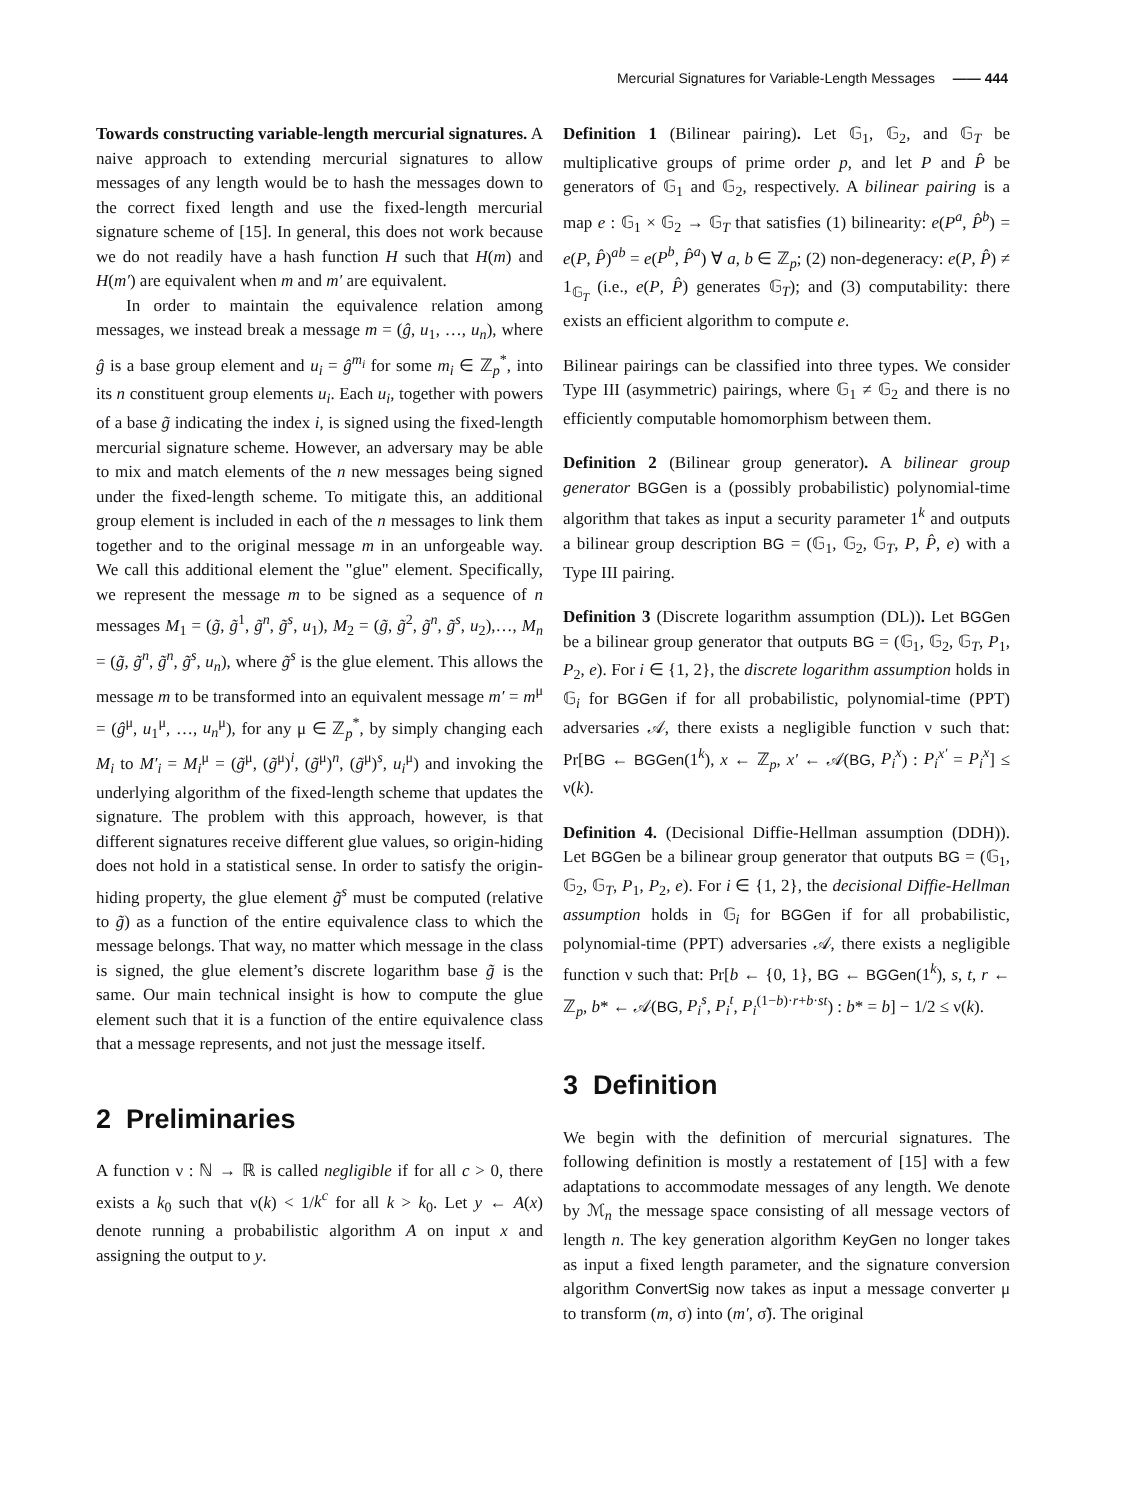Mercurial Signatures for Variable-Length Messages —— 444
Towards constructing variable-length mercurial signatures. A naive approach to extending mercurial signatures to allow messages of any length would be to hash the messages down to the correct fixed length and use the fixed-length mercurial signature scheme of [15]. In general, this does not work because we do not readily have a hash function H such that H(m) and H(m′) are equivalent when m and m′ are equivalent.
In order to maintain the equivalence relation among messages, we instead break a message m = (ĝ, u<sub>1</sub>, …, u<sub>n</sub>), where ĝ is a base group element and u<sub>i</sub> = ĝ<sup>m<sub>i</sub></sup> for some m<sub>i</sub> ∈ ℤ<sub>p</sub><sup>*</sup>, into its n constituent group elements u<sub>i</sub>. Each u<sub>i</sub>, together with powers of a base g̃ indicating the index i, is signed using the fixed-length mercurial signature scheme. However, an adversary may be able to mix and match elements of the n new messages being signed under the fixed-length scheme. To mitigate this, an additional group element is included in each of the n messages to link them together and to the original message m in an unforgeable way. We call this additional element the "glue" element. Specifically, we represent the message m to be signed as a sequence of n messages M<sub>1</sub> = (g̃, g̃<sup>1</sup>, g̃<sup>n</sup>, g̃<sup>s</sup>, u<sub>1</sub>), M<sub>2</sub> = (g̃, g̃<sup>2</sup>, g̃<sup>n</sup>, g̃<sup>s</sup>, u<sub>2</sub>),…, M<sub>n</sub> = (g̃, g̃<sup>n</sup>, g̃<sup>n</sup>, g̃<sup>s</sup>, u<sub>n</sub>), where g̃<sup>s</sup> is the glue element. This allows the message m to be transformed into an equivalent message m′ = m<sup>μ</sup> = (ĝ<sup>μ</sup>, u<sub>1</sub><sup>μ</sup>, …, u<sub>n</sub><sup>μ</sup>), for any μ ∈ ℤ<sub>p</sub><sup>*</sup>, by simply changing each M<sub>i</sub> to M′<sub>i</sub> = M<sub>i</sub><sup>μ</sup> = (g̃<sup>μ</sup>, (g̃<sup>μ</sup>)<sup>i</sup>, (g̃<sup>μ</sup>)<sup>n</sup>, (g̃<sup>μ</sup>)<sup>s</sup>, u<sub>i</sub><sup>μ</sup>) and invoking the underlying algorithm of the fixed-length scheme that updates the signature. The problem with this approach, however, is that different signatures receive different glue values, so origin-hiding does not hold in a statistical sense. In order to satisfy the origin-hiding property, the glue element g̃<sup>s</sup> must be computed (relative to g̃) as a function of the entire equivalence class to which the message belongs. That way, no matter which message in the class is signed, the glue element’s discrete logarithm base g̃ is the same. Our main technical insight is how to compute the glue element such that it is a function of the entire equivalence class that a message represents, and not just the message itself.
2 Preliminaries
A function ν : ℕ → ℝ is called negligible if for all c > 0, there exists a k<sub>0</sub> such that ν(k) < 1/k<sup>c</sup> for all k > k<sub>0</sub>. Let y ← A(x) denote running a probabilistic algorithm A on input x and assigning the output to y.
Definition 1 (Bilinear pairing). Let 𝔾<sub>1</sub>, 𝔾<sub>2</sub>, and 𝔾<sub>T</sub> be multiplicative groups of prime order p, and let P and P̂ be generators of 𝔾<sub>1</sub> and 𝔾<sub>2</sub>, respectively. A bilinear pairing is a map e : 𝔾<sub>1</sub> × 𝔾<sub>2</sub> → 𝔾<sub>T</sub> that satisfies (1) bilinearity: e(P<sup>a</sup>, P̂<sup>b</sup>) = e(P, P̂)<sup>ab</sup> = e(P<sup>b</sup>, P̂<sup>a</sup>) ∀ a, b ∈ ℤ<sub>p</sub>; (2) non-degeneracy: e(P, P̂) ≠ 1<sub>𝔾<sub>T</sub></sub> (i.e., e(P, P̂) generates 𝔾<sub>T</sub>); and (3) computability: there exists an efficient algorithm to compute e.
Bilinear pairings can be classified into three types. We consider Type III (asymmetric) pairings, where 𝔾<sub>1</sub> ≠ 𝔾<sub>2</sub> and there is no efficiently computable homomorphism between them.
Definition 2 (Bilinear group generator). A bilinear group generator BGGen is a (possibly probabilistic) polynomial-time algorithm that takes as input a security parameter 1<sup>k</sup> and outputs a bilinear group description BG = (𝔾<sub>1</sub>, 𝔾<sub>2</sub>, 𝔾<sub>T</sub>, P, P̂, e) with a Type III pairing.
Definition 3 (Discrete logarithm assumption (DL)). Let BGGen be a bilinear group generator that outputs BG = (𝔾<sub>1</sub>, 𝔾<sub>2</sub>, 𝔾<sub>T</sub>, P<sub>1</sub>, P<sub>2</sub>, e). For i ∈ {1, 2}, the discrete logarithm assumption holds in 𝔾<sub>i</sub> for BGGen if for all probabilistic, polynomial-time (PPT) adversaries 𝒜, there exists a negligible function ν such that: Pr[BG ← BGGen(1<sup>k</sup>), x ← ℤ<sub>p</sub>, x′ ← 𝒜(BG, P<sub>i</sub><sup>x</sup>) : P<sub>i</sub><sup>x′</sup> = P<sub>i</sub><sup>x</sup>] ≤ ν(k).
Definition 4. (Decisional Diffie-Hellman assumption (DDH)). Let BGGen be a bilinear group generator that outputs BG = (𝔾<sub>1</sub>, 𝔾<sub>2</sub>, 𝔾<sub>T</sub>, P<sub>1</sub>, P<sub>2</sub>, e). For i ∈ {1, 2}, the decisional Diffie-Hellman assumption holds in 𝔾<sub>i</sub> for BGGen if for all probabilistic, polynomial-time (PPT) adversaries 𝒜, there exists a negligible function ν such that: Pr[b ← {0, 1}, BG ← BGGen(1<sup>k</sup>), s, t, r ← ℤ<sub>p</sub>, b* ← 𝒜(BG, P<sub>i</sub><sup>s</sup>, P<sub>i</sub><sup>t</sup>, P<sub>i</sub><sup>(1−b)·r+b·st</sup>) : b* = b] − 1/2 ≤ ν(k).
3 Definition
We begin with the definition of mercurial signatures. The following definition is mostly a restatement of [15] with a few adaptations to accommodate messages of any length. We denote by ℳ<sub>n</sub> the message space consisting of all message vectors of length n. The key generation algorithm KeyGen no longer takes as input a fixed length parameter, and the signature conversion algorithm ConvertSig now takes as input a message converter μ to transform (m, σ) into (m′, σ̃). The original